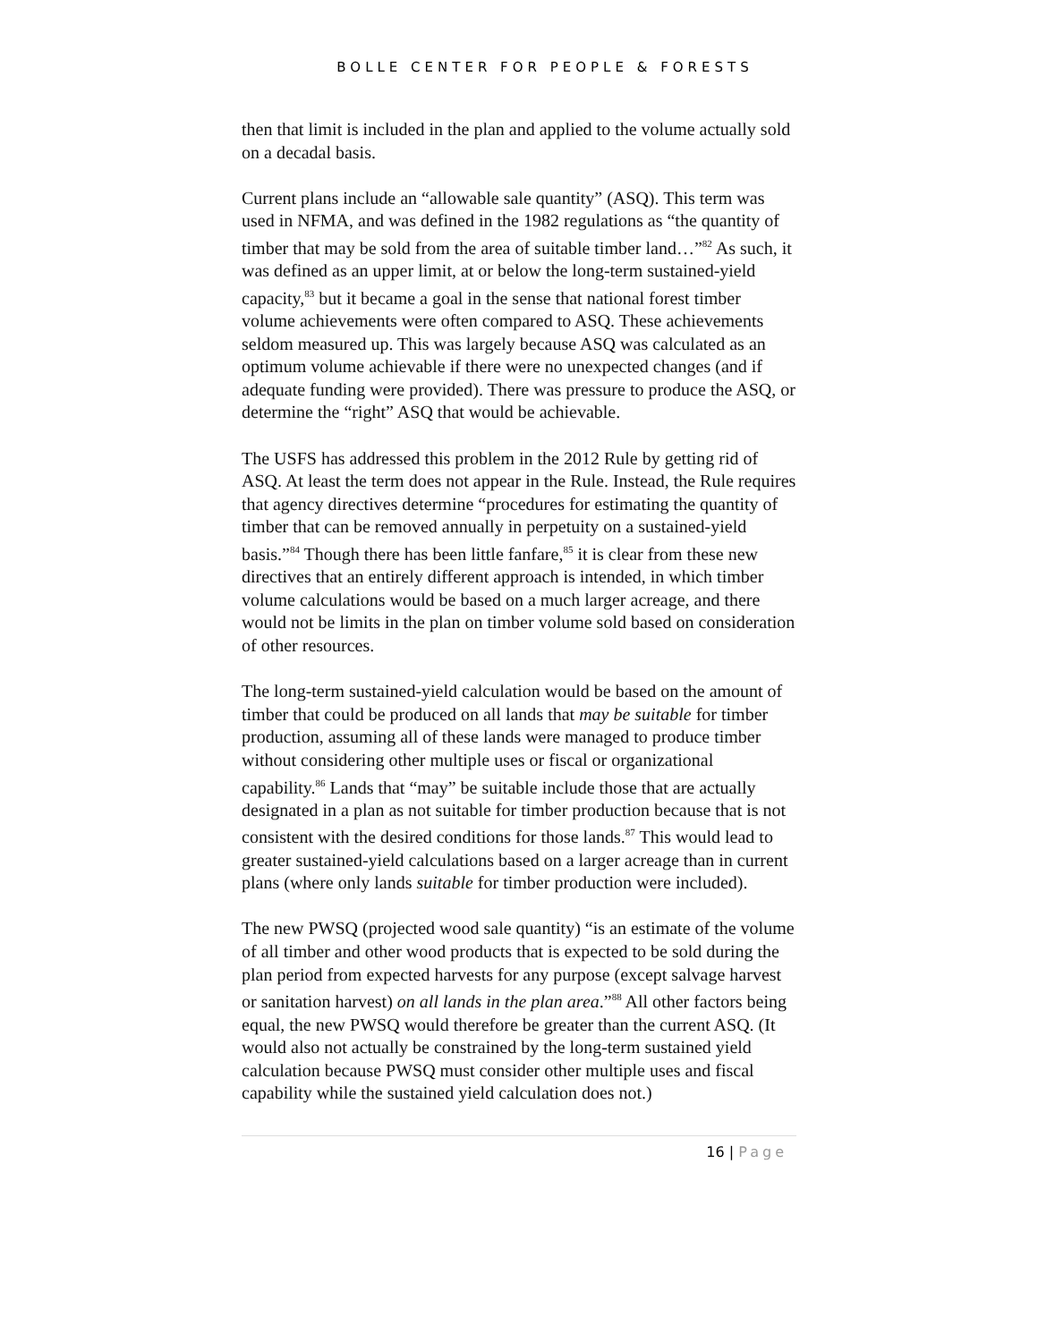BOLLE CENTER FOR PEOPLE & FORESTS
then that limit is included in the plan and applied to the volume actually sold on a decadal basis.
Current plans include an “allowable sale quantity” (ASQ). This term was used in NFMA, and was defined in the 1982 regulations as “the quantity of timber that may be sold from the area of suitable timber land…”<sup>82</sup> As such, it was defined as an upper limit, at or below the long-term sustained-yield capacity,<sup>83</sup> but it became a goal in the sense that national forest timber volume achievements were often compared to ASQ. These achievements seldom measured up. This was largely because ASQ was calculated as an optimum volume achievable if there were no unexpected changes (and if adequate funding were provided). There was pressure to produce the ASQ, or determine the “right” ASQ that would be achievable.
The USFS has addressed this problem in the 2012 Rule by getting rid of ASQ. At least the term does not appear in the Rule. Instead, the Rule requires that agency directives determine “procedures for estimating the quantity of timber that can be removed annually in perpetuity on a sustained-yield basis.”<sup>84</sup> Though there has been little fanfare,<sup>85</sup> it is clear from these new directives that an entirely different approach is intended, in which timber volume calculations would be based on a much larger acreage, and there would not be limits in the plan on timber volume sold based on consideration of other resources.
The long-term sustained-yield calculation would be based on the amount of timber that could be produced on all lands that may be suitable for timber production, assuming all of these lands were managed to produce timber without considering other multiple uses or fiscal or organizational capability.<sup>86</sup> Lands that “may” be suitable include those that are actually designated in a plan as not suitable for timber production because that is not consistent with the desired conditions for those lands.<sup>87</sup> This would lead to greater sustained-yield calculations based on a larger acreage than in current plans (where only lands suitable for timber production were included).
The new PWSQ (projected wood sale quantity) “is an estimate of the volume of all timber and other wood products that is expected to be sold during the plan period from expected harvests for any purpose (except salvage harvest or sanitation harvest) on all lands in the plan area.”<sup>88</sup> All other factors being equal, the new PWSQ would therefore be greater than the current ASQ. (It would also not actually be constrained by the long-term sustained yield calculation because PWSQ must consider other multiple uses and fiscal capability while the sustained yield calculation does not.)
16 | Page